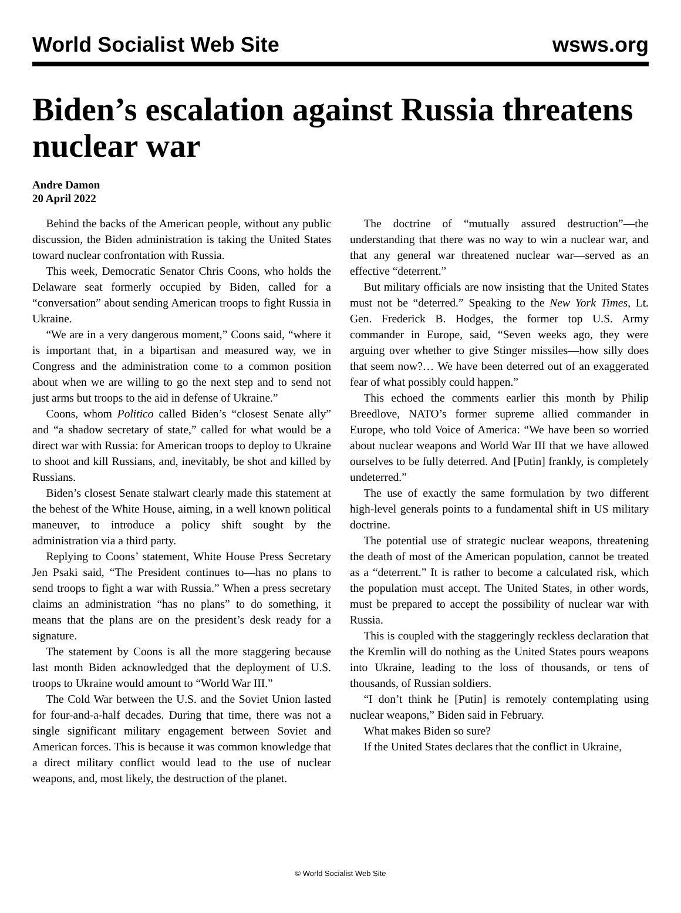World Socialist Web Site wsws.org
Biden’s escalation against Russia threatens nuclear war
Andre Damon
20 April 2022
Behind the backs of the American people, without any public discussion, the Biden administration is taking the United States toward nuclear confrontation with Russia.
This week, Democratic Senator Chris Coons, who holds the Delaware seat formerly occupied by Biden, called for a “conversation” about sending American troops to fight Russia in Ukraine.
“We are in a very dangerous moment,” Coons said, “where it is important that, in a bipartisan and measured way, we in Congress and the administration come to a common position about when we are willing to go the next step and to send not just arms but troops to the aid in defense of Ukraine.”
Coons, whom Politico called Biden’s “closest Senate ally” and “a shadow secretary of state,” called for what would be a direct war with Russia: for American troops to deploy to Ukraine to shoot and kill Russians, and, inevitably, be shot and killed by Russians.
Biden’s closest Senate stalwart clearly made this statement at the behest of the White House, aiming, in a well known political maneuver, to introduce a policy shift sought by the administration via a third party.
Replying to Coons’ statement, White House Press Secretary Jen Psaki said, “The President continues to—has no plans to send troops to fight a war with Russia.” When a press secretary claims an administration “has no plans” to do something, it means that the plans are on the president’s desk ready for a signature.
The statement by Coons is all the more staggering because last month Biden acknowledged that the deployment of U.S. troops to Ukraine would amount to “World War III.”
The Cold War between the U.S. and the Soviet Union lasted for four-and-a-half decades. During that time, there was not a single significant military engagement between Soviet and American forces. This is because it was common knowledge that a direct military conflict would lead to the use of nuclear weapons, and, most likely, the destruction of the planet.
The doctrine of “mutually assured destruction”—the understanding that there was no way to win a nuclear war, and that any general war threatened nuclear war—served as an effective “deterrent.”
But military officials are now insisting that the United States must not be “deterred.” Speaking to the New York Times, Lt. Gen. Frederick B. Hodges, the former top U.S. Army commander in Europe, said, “Seven weeks ago, they were arguing over whether to give Stinger missiles—how silly does that seem now?… We have been deterred out of an exaggerated fear of what possibly could happen.”
This echoed the comments earlier this month by Philip Breedlove, NATO’s former supreme allied commander in Europe, who told Voice of America: “We have been so worried about nuclear weapons and World War III that we have allowed ourselves to be fully deterred. And [Putin] frankly, is completely undeterred.”
The use of exactly the same formulation by two different high-level generals points to a fundamental shift in US military doctrine.
The potential use of strategic nuclear weapons, threatening the death of most of the American population, cannot be treated as a “deterrent.” It is rather to become a calculated risk, which the population must accept. The United States, in other words, must be prepared to accept the possibility of nuclear war with Russia.
This is coupled with the staggeringly reckless declaration that the Kremlin will do nothing as the United States pours weapons into Ukraine, leading to the loss of thousands, or tens of thousands, of Russian soldiers.
“I don’t think he [Putin] is remotely contemplating using nuclear weapons,” Biden said in February.
What makes Biden so sure?
If the United States declares that the conflict in Ukraine,
© World Socialist Web Site